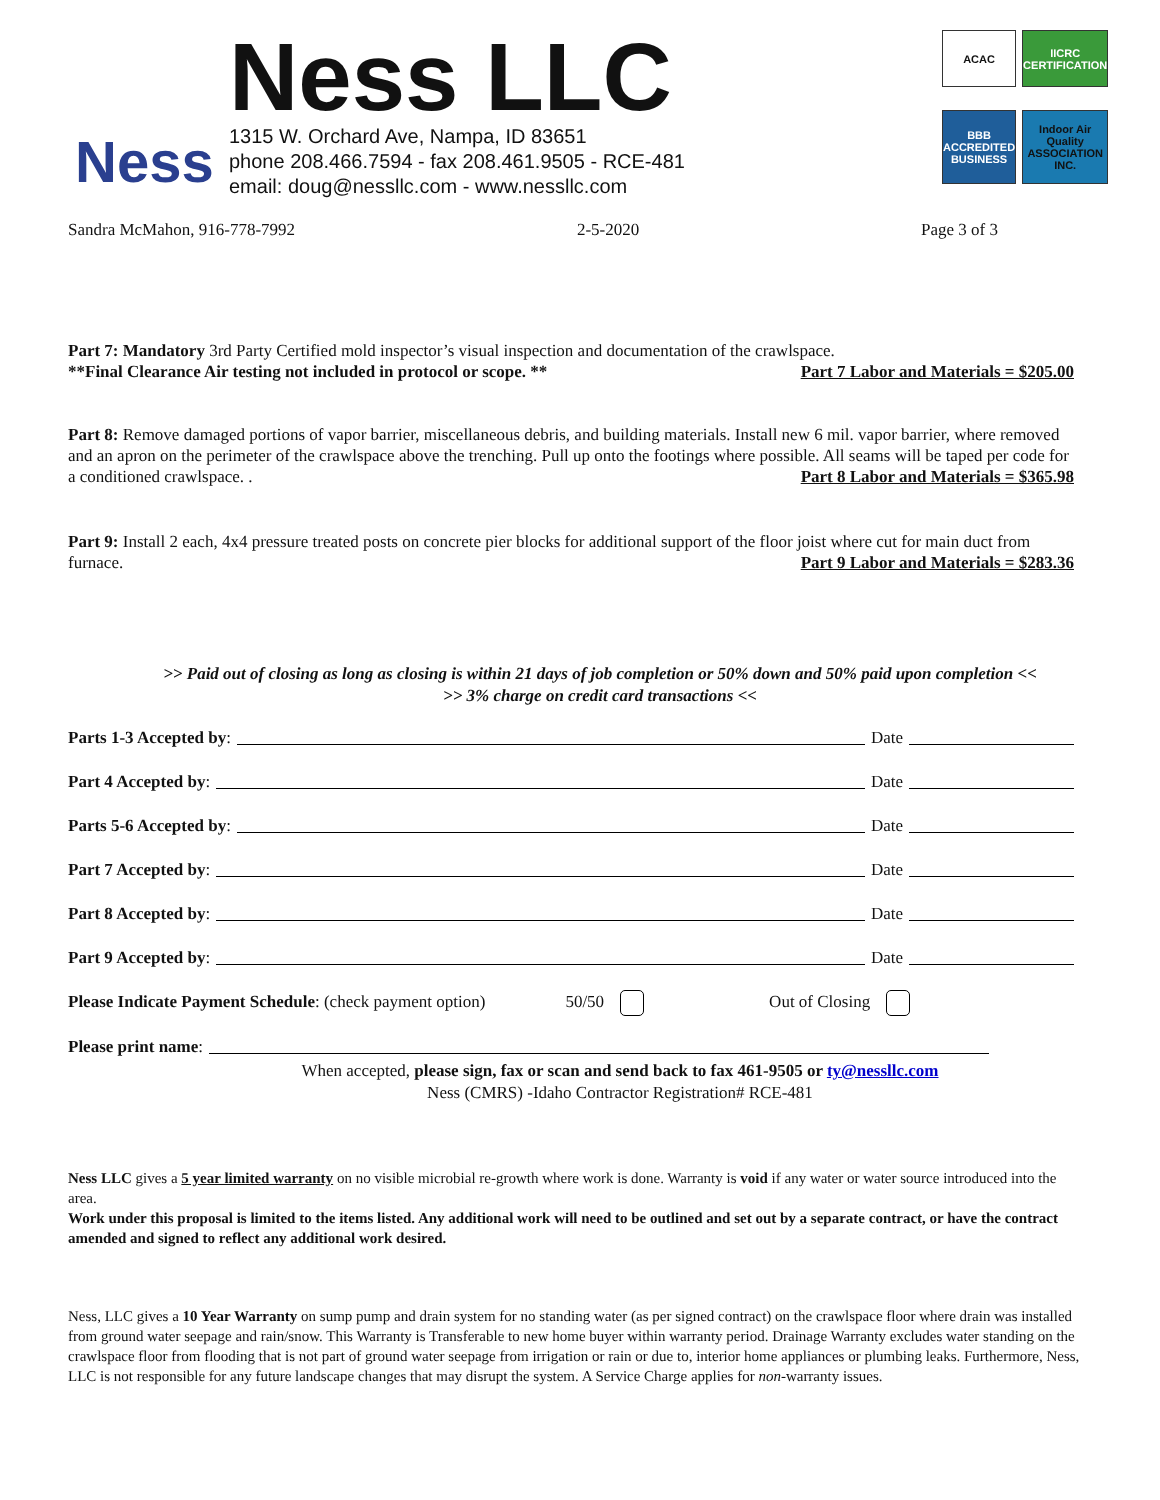Ness
Ness LLC
1315 W. Orchard Ave, Nampa, ID 83651
phone 208.466.7594 - fax 208.461.9505 - RCE-481
email: doug@nessllc.com - www.nessllc.com
ACAC
IICRC CERTIFICATION
BBB ACCREDITED BUSINESS
Indoor Air Quality ASSOCIATION INC.
Sandra McMahon, 916-778-7992 2-5-2020 Page 3 of 3
Part 7: Mandatory 3rd Party Certified mold inspector’s visual inspection and documentation of the crawlspace.
**Final Clearance Air testing not included in protocol or scope. ** Part 7 Labor and Materials = $205.00
Part 8: Remove damaged portions of vapor barrier, miscellaneous debris, and building materials. Install new 6 mil. vapor barrier, where removed and an apron on the perimeter of the crawlspace above the trenching. Pull up onto the footings where possible. All seams will be taped per code for a conditioned crawlspace. . Part 8 Labor and Materials = $365.98
Part 9: Install 2 each, 4x4 pressure treated posts on concrete pier blocks for additional support of the floor joist where cut for main duct from furnace. Part 9 Labor and Materials = $283.36
>> Paid out of closing as long as closing is within 21 days of job completion or 50% down and 50% paid upon completion <<
>> 3% charge on credit card transactions <<
Parts 1-3 Accepted by: Date
Part 4 Accepted by: Date
Parts 5-6 Accepted by: Date
Part 7 Accepted by: Date
Part 8 Accepted by: Date
Part 9 Accepted by: Date
Please Indicate Payment Schedule: (check payment option) 50/50 Out of Closing
Please print name:
When accepted, please sign, fax or scan and send back to fax 461-9505 or ty@nessllc.com
Ness (CMRS) -Idaho Contractor Registration# RCE-481
Ness LLC gives a 5 year limited warranty on no visible microbial re-growth where work is done. Warranty is void if any water or water source introduced into the area.
Work under this proposal is limited to the items listed. Any additional work will need to be outlined and set out by a separate contract, or have the contract amended and signed to reflect any additional work desired.
Ness, LLC gives a 10 Year Warranty on sump pump and drain system for no standing water (as per signed contract) on the crawlspace floor where drain was installed from ground water seepage and rain/snow. This Warranty is Transferable to new home buyer within warranty period. Drainage Warranty excludes water standing on the crawlspace floor from flooding that is not part of ground water seepage from irrigation or rain or due to, interior home appliances or plumbing leaks. Furthermore, Ness, LLC is not responsible for any future landscape changes that may disrupt the system. A Service Charge applies for non-warranty issues.